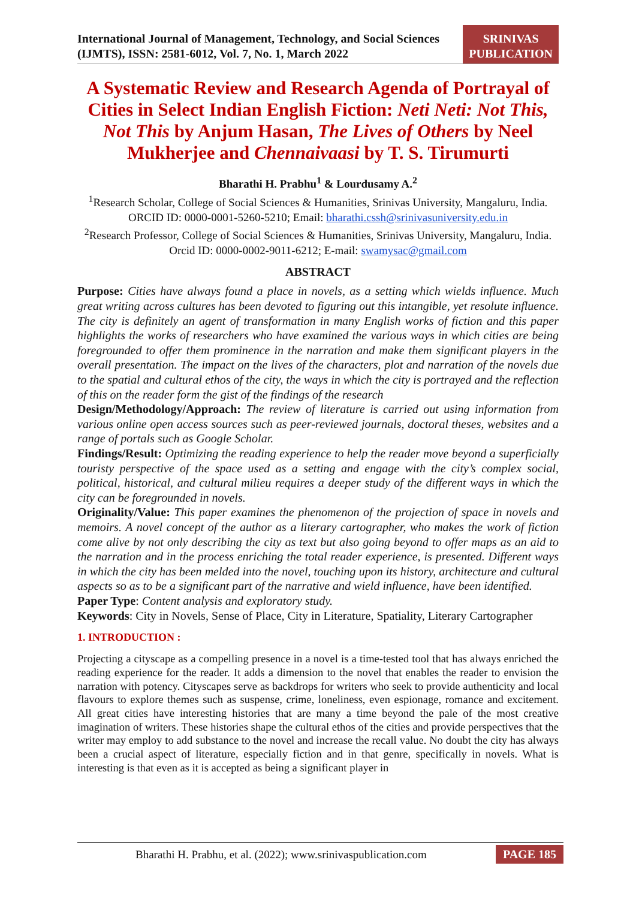International Journal of Management, Technology, and Social Sciences (IJMTS), ISSN: 2581-6012, Vol. 7, No. 1, March 2022
SRINIVAS PUBLICATION
A Systematic Review and Research Agenda of Portrayal of Cities in Select Indian English Fiction: Neti Neti: Not This, Not This by Anjum Hasan, The Lives of Others by Neel Mukherjee and Chennaivaasi by T. S. Tirumurti
Bharathi H. Prabhu<sup>1</sup> & Lourdusamy A.<sup>2</sup>
<sup>1</sup> Research Scholar, College of Social Sciences & Humanities, Srinivas University, Mangaluru, India.
ORCID ID: 0000-0001-5260-5210; Email: bharathi.cssh@srinivasuniversity.edu.in
<sup>2</sup> Research Professor, College of Social Sciences & Humanities, Srinivas University, Mangaluru, India.
Orcid ID: 0000-0002-9011-6212; E-mail: swamysac@gmail.com
ABSTRACT
Purpose: Cities have always found a place in novels, as a setting which wields influence. Much great writing across cultures has been devoted to figuring out this intangible, yet resolute influence. The city is definitely an agent of transformation in many English works of fiction and this paper highlights the works of researchers who have examined the various ways in which cities are being foregrounded to offer them prominence in the narration and make them significant players in the overall presentation. The impact on the lives of the characters, plot and narration of the novels due to the spatial and cultural ethos of the city, the ways in which the city is portrayed and the reflection of this on the reader form the gist of the findings of the research
Design/Methodology/Approach: The review of literature is carried out using information from various online open access sources such as peer-reviewed journals, doctoral theses, websites and a range of portals such as Google Scholar.
Findings/Result: Optimizing the reading experience to help the reader move beyond a superficially touristy perspective of the space used as a setting and engage with the city’s complex social, political, historical, and cultural milieu requires a deeper study of the different ways in which the city can be foregrounded in novels.
Originality/Value: This paper examines the phenomenon of the projection of space in novels and memoirs. A novel concept of the author as a literary cartographer, who makes the work of fiction come alive by not only describing the city as text but also going beyond to offer maps as an aid to the narration and in the process enriching the total reader experience, is presented. Different ways in which the city has been melded into the novel, touching upon its history, architecture and cultural aspects so as to be a significant part of the narrative and wield influence, have been identified.
Paper Type: Content analysis and exploratory study.
Keywords: City in Novels, Sense of Place, City in Literature, Spatiality, Literary Cartographer
1. INTRODUCTION :
Projecting a cityscape as a compelling presence in a novel is a time-tested tool that has always enriched the reading experience for the reader. It adds a dimension to the novel that enables the reader to envision the narration with potency. Cityscapes serve as backdrops for writers who seek to provide authenticity and local flavours to explore themes such as suspense, crime, loneliness, even espionage, romance and excitement. All great cities have interesting histories that are many a time beyond the pale of the most creative imagination of writers. These histories shape the cultural ethos of the cities and provide perspectives that the writer may employ to add substance to the novel and increase the recall value. No doubt the city has always been a crucial aspect of literature, especially fiction and in that genre, specifically in novels. What is interesting is that even as it is accepted as being a significant player in
Bharathi H. Prabhu, et al. (2022); www.srinivaspublication.com PAGE 185